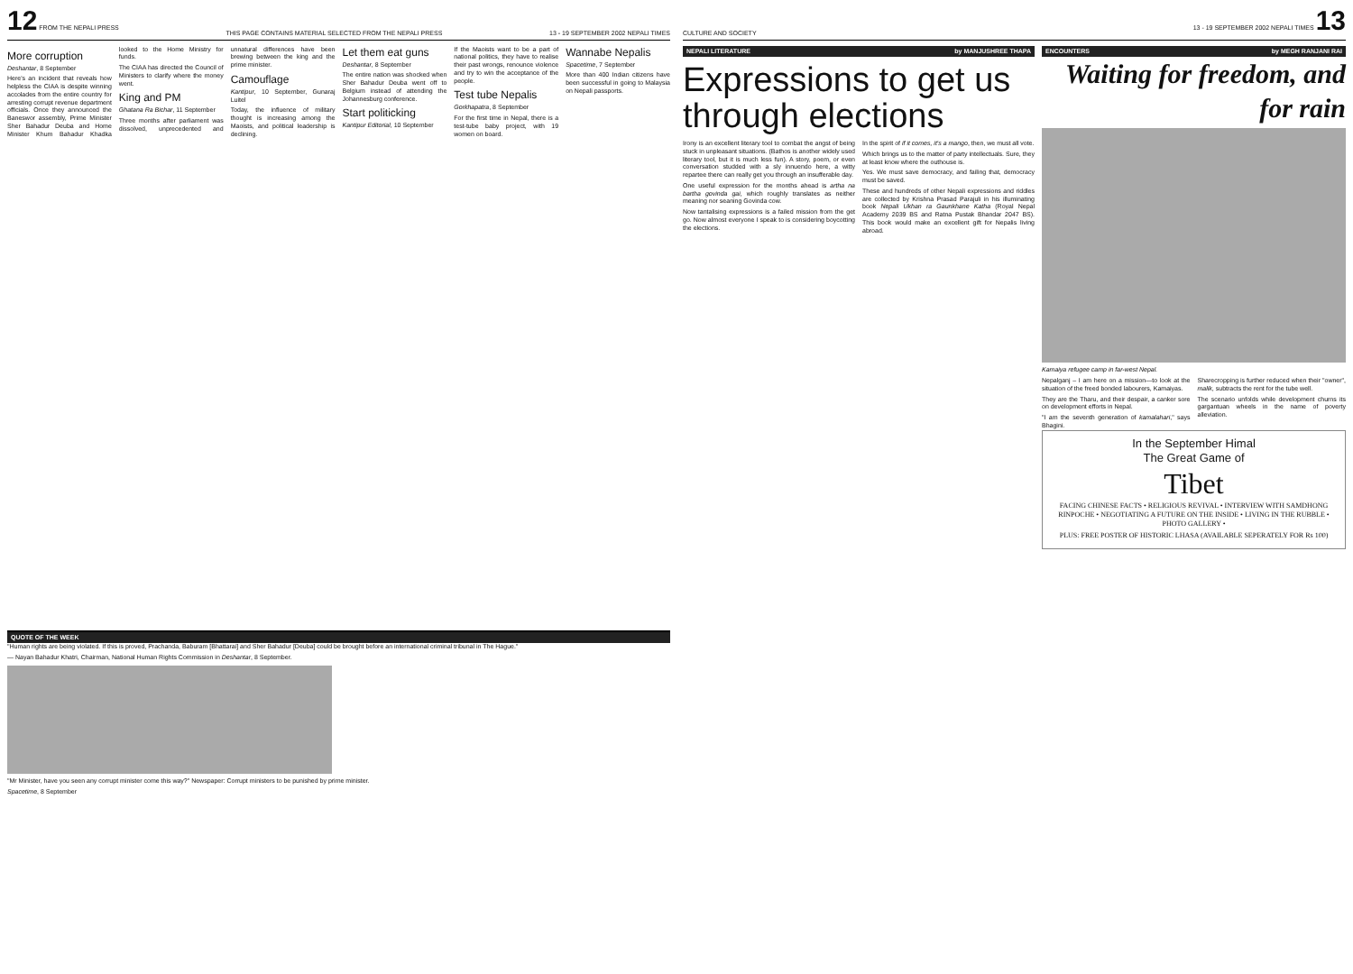12 FROM THE NEPALI PRESS THIS PAGE CONTAINS MATERIAL SELECTED FROM THE NEPALI PRESS 13 - 19 SEPTEMBER 2002 NEPALI TIMES
More corruption
Deshantar, 8 September
Here's an incident that reveals how helpless the CIAA is despite winning accolades from the entire country for arresting corrupt revenue department officials. Once they announced the Baneswor assembly, Prime Minister Sher Bahadur Deuba and Home Minister Khum Bahadur Khadka looked to the Home Ministry for funds.
The CIAA has directed the Council of Ministers to clarify where the money went.
King and PM
Ghatana Ra Bichar, 11 September
Three months after parliament was dissolved, unprecedented and unnatural differences have been brewing between the king and the prime minister.
Camouflage
Kantipur, 10 September, Gunaraj Luitel
Today, the influence of military thought is increasing among the Maoists, and political leadership is declining.
Let them eat guns
Deshantar, 8 September
The entire nation was shocked when Sher Bahadur Deuba went off to Belgium instead of attending the Johannesburg conference.
Start politicking
Kantipur Editorial, 10 September
If the Maoists want to be a part of national politics, they have to realise their past wrongs, renounce violence and try to win the acceptance of the people.
Test tube Nepalis
Gorkhapatra, 8 September
For the first time in Nepal, there is a test-tube baby project, with 19 women on board.
Wannabe Nepalis
Spacetime, 7 September
More than 400 Indian citizens have been successful in going to Malaysia on Nepali passports.
QUOTE OF THE WEEK
"Human rights are being violated. If this is proved, Prachanda, Baburam [Bhattarai] and Sher Bahadur [Deuba] could be brought before an international criminal tribunal in The Hague."
— Nayan Bahadur Khatri, Chairman, National Human Rights Commission in Deshantar, 8 September.
"Mr Minister, have you seen any corrupt minister come this way?" Newspaper: Corrupt ministers to be punished by prime minister.
Spacetime, 8 September
CULTURE AND SOCIETY 13 - 19 SEPTEMBER 2002 NEPALI TIMES 13
NEPALI LITERATURE by MANJUSHREE THAPA
Expressions to get us through elections
Irony is an excellent literary tool to combat the angst of being stuck in unpleasant situations. (Bathos is another widely used literary tool, but it is much less fun). A story, poem, or even conversation studded with a sly innuendo here, a witty repartee there can really get you through an insufferable day.
One useful expression for the months ahead is artha na bartha govinda gai, which roughly translates as neither meaning nor seaning Govinda cow.
Now tantalising expressions is a failed mission from the get go. Now almost everyone I speak to is considering boycotting the elections.
In the spirit of if it comes, it's a mango, then, we must all vote.
Which brings us to the matter of party intellectuals. Sure, they at least know where the outhouse is.
Yes. We must save democracy, and failing that, democracy must be saved.
These and hundreds of other Nepali expressions and riddles are collected by Krishna Prasad Parajuli in his illuminating book Nepali Ukhan ra Gaunkhane Katha (Royal Nepal Academy 2039 BS and Ratna Pustak Bhandar 2047 BS). This book would make an excellent gift for Nepalis living abroad.
ENCOUNTERS by MEGH RANJANI RAI
Waiting for freedom, and for rain
Kamaiya refugee camp in far-west Nepal.
Nepalganj – I am here on a mission—to look at the situation of the freed bonded labourers, Kamaiyas.
They are the Tharu, and their despair, a canker sore on development efforts in Nepal.
"I am the seventh generation of kamalahari," says Bhagini.
Sharecropping is further reduced when their "owner", malik, subtracts the rent for the tube well.
The scenario unfolds while development churns its gargantuan wheels in the name of poverty alleviation.
In the September Himal
The Great Game of
Tibet
FACING CHINESE FACTS • RELIGIOUS REVIVAL • INTERVIEW WITH SAMDHONG RINPOCHE • NEGOTIATING A FUTURE ON THE INSIDE • LIVING IN THE RUBBLE • PHOTO GALLERY •
PLUS: FREE POSTER OF HISTORIC LHASA (AVAILABLE SEPERATELY FOR Rs 100)